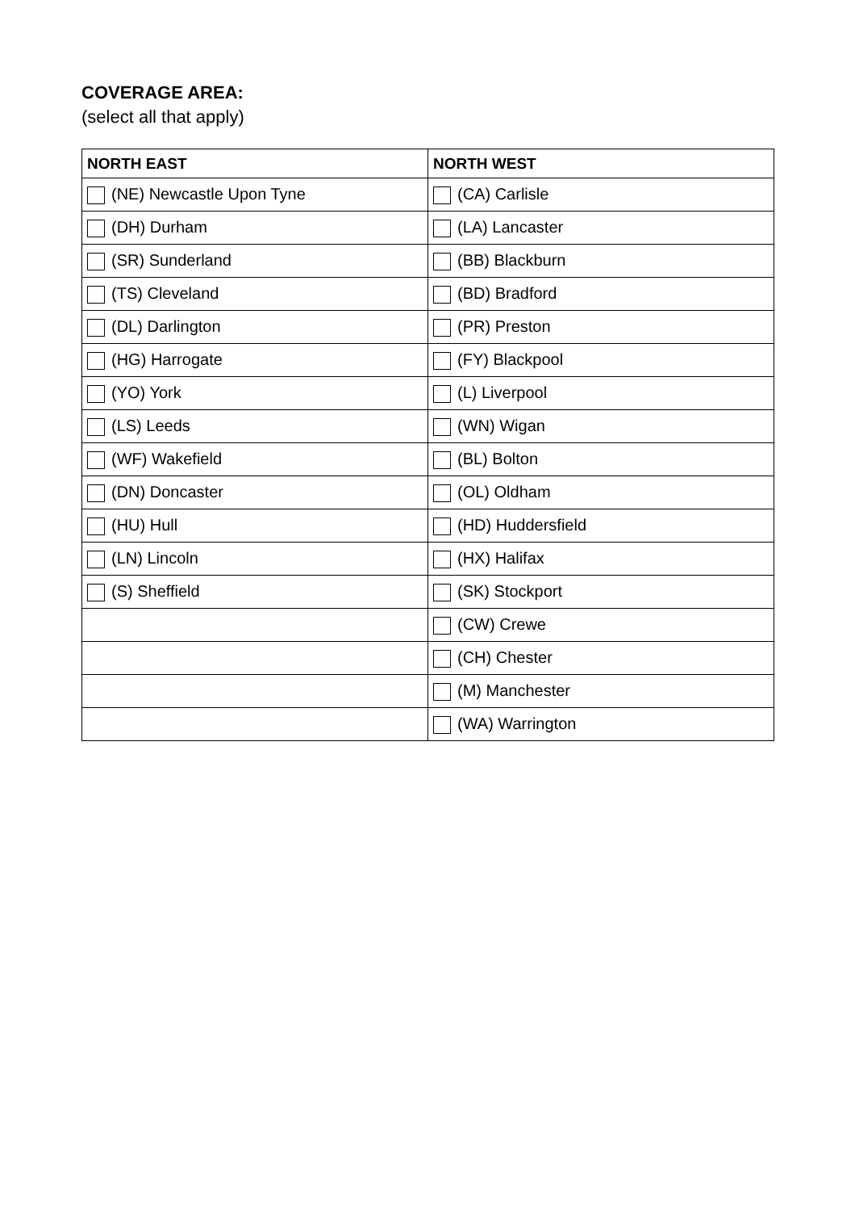COVERAGE AREA:
(select all that apply)
| NORTH EAST | NORTH WEST |
| --- | --- |
| (NE) Newcastle Upon Tyne | (CA) Carlisle |
| (DH) Durham | (LA) Lancaster |
| (SR) Sunderland | (BB) Blackburn |
| (TS) Cleveland | (BD) Bradford |
| (DL) Darlington | (PR) Preston |
| (HG) Harrogate | (FY) Blackpool |
| (YO) York | (L) Liverpool |
| (LS) Leeds | (WN) Wigan |
| (WF) Wakefield | (BL) Bolton |
| (DN) Doncaster | (OL) Oldham |
| (HU) Hull | (HD) Huddersfield |
| (LN) Lincoln | (HX) Halifax |
| (S) Sheffield | (SK) Stockport |
| | (CW) Crewe |
| | (CH) Chester |
| | (M) Manchester |
| | (WA) Warrington |